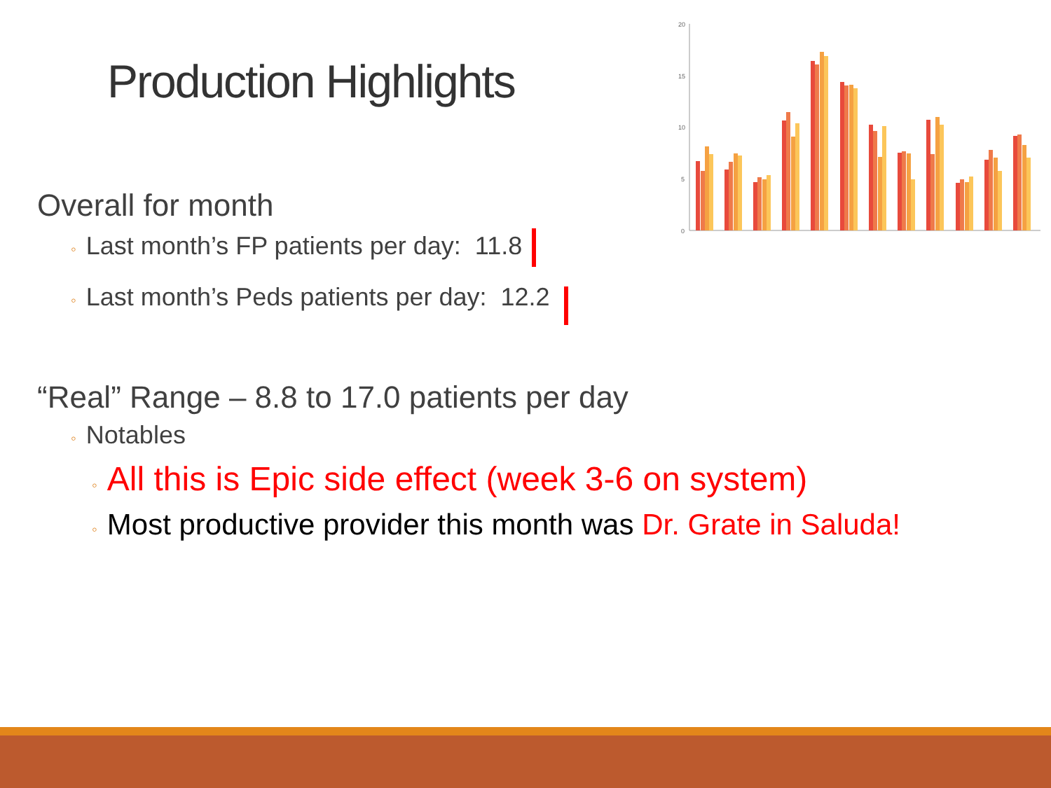Production Highlights
20
15
10
5
0
Overall for month
◦ Last month’s FP patients per day: 11.8
◦ Last month’s Peds patients per day: 12.2
“Real” Range – 8.8 to 17.0 patients per day
◦ Notables
◦ All this is Epic side effect (week 3-6 on system)
◦ Most productive provider this month was Dr. Grate in Saluda!